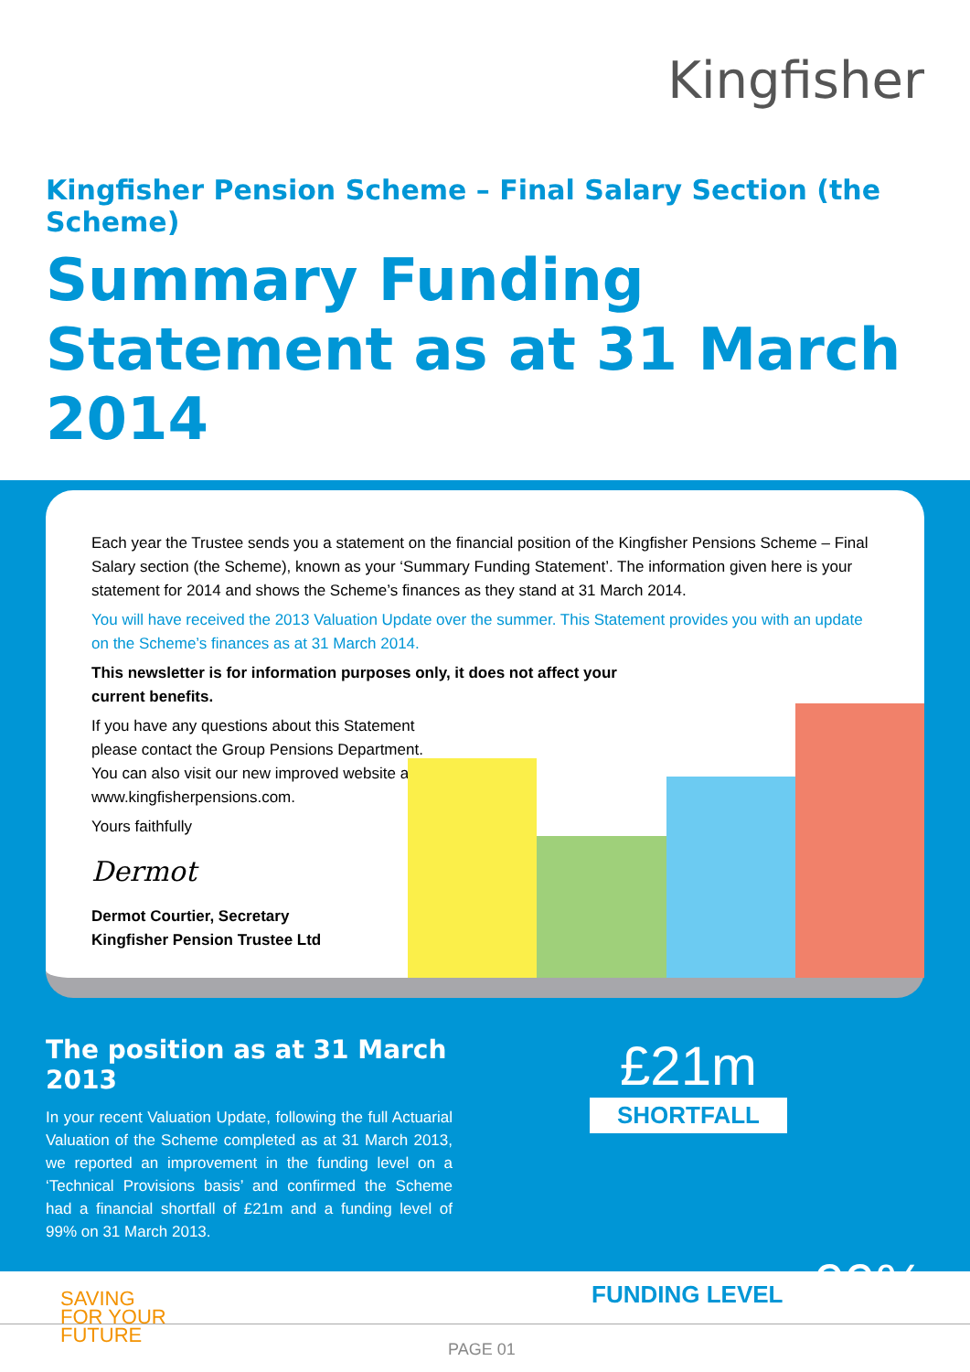Kingfisher
Kingfisher Pension Scheme – Final Salary Section (the Scheme)
Summary Funding Statement as at 31 March 2014
Each year the Trustee sends you a statement on the financial position of the Kingfisher Pensions Scheme – Final Salary section (the Scheme), known as your ‘Summary Funding Statement’. The information given here is your statement for 2014 and shows the Scheme’s finances as they stand at 31 March 2014.
You will have received the 2013 Valuation Update over the summer. This Statement provides you with an update on the Scheme’s finances as at 31 March 2014.
This newsletter is for information purposes only, it does not affect your current benefits.
If you have any questions about this Statement please contact the Group Pensions Department. You can also visit our new improved website at www.kingfisherpensions.com.
Yours faithfully
Dermot
Dermot Courtier, Secretary
Kingfisher Pension Trustee Ltd
The position as at 31 March 2013
In your recent Valuation Update, following the full Actuarial Valuation of the Scheme completed as at 31 March 2013, we reported an improvement in the funding level on a ‘Technical Provisions basis’ and confirmed the Scheme had a financial shortfall of £21m and a funding level of 99% on 31 March 2013.
£21m
SHORTFALL
FUNDING LEVEL 99%
SAVING
FOR YOUR
FUTURE
PAGE 01